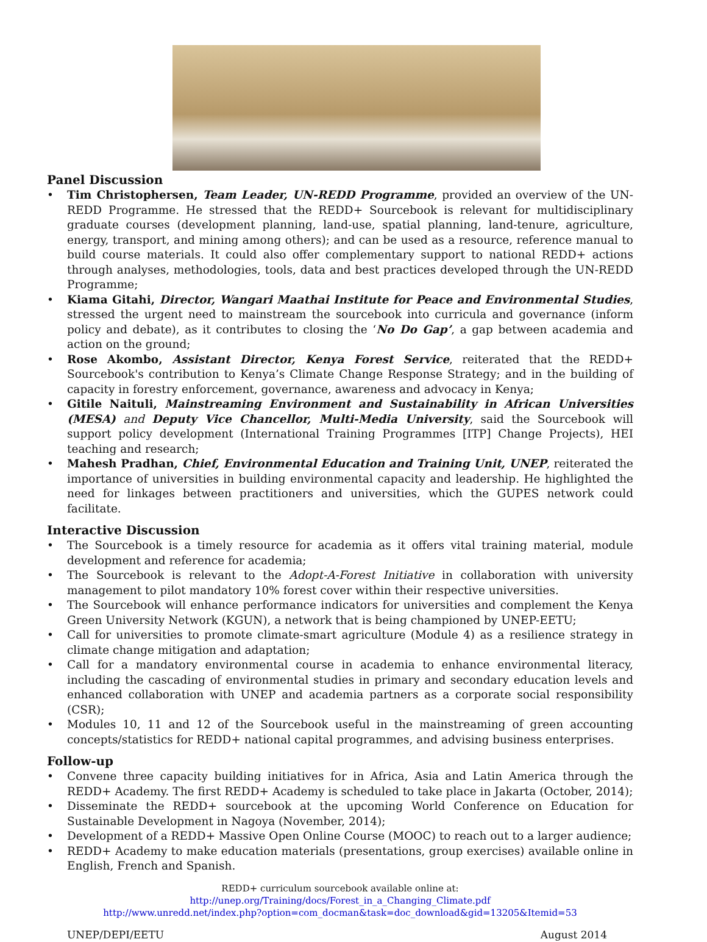Panel Discussion
• Tim Christophersen, Team Leader, UN-REDD Programme, provided an overview of the UN-REDD Programme. He stressed that the REDD+ Sourcebook is relevant for multidisciplinary graduate courses (development planning, land-use, spatial planning, land-tenure, agriculture, energy, transport, and mining among others); and can be used as a resource, reference manual to build course materials. It could also offer complementary support to national REDD+ actions through analyses, methodologies, tools, data and best practices developed through the UN-REDD Programme;
• Kiama Gitahi, Director, Wangari Maathai Institute for Peace and Environmental Studies, stressed the urgent need to mainstream the sourcebook into curricula and governance (inform policy and debate), as it contributes to closing the ‘No Do Gap’, a gap between academia and action on the ground;
• Rose Akombo, Assistant Director, Kenya Forest Service, reiterated that the REDD+ Sourcebook's contribution to Kenya’s Climate Change Response Strategy; and in the building of capacity in forestry enforcement, governance, awareness and advocacy in Kenya;
• Gitile Naituli, Mainstreaming Environment and Sustainability in African Universities (MESA) and Deputy Vice Chancellor, Multi-Media University, said the Sourcebook will support policy development (International Training Programmes [ITP] Change Projects), HEI teaching and research;
• Mahesh Pradhan, Chief, Environmental Education and Training Unit, UNEP, reiterated the importance of universities in building environmental capacity and leadership. He highlighted the need for linkages between practitioners and universities, which the GUPES network could facilitate.
Interactive Discussion
• The Sourcebook is a timely resource for academia as it offers vital training material, module development and reference for academia;
• The Sourcebook is relevant to the Adopt-A-Forest Initiative in collaboration with university management to pilot mandatory 10% forest cover within their respective universities.
• The Sourcebook will enhance performance indicators for universities and complement the Kenya Green University Network (KGUN), a network that is being championed by UNEP-EETU;
• Call for universities to promote climate-smart agriculture (Module 4) as a resilience strategy in climate change mitigation and adaptation;
• Call for a mandatory environmental course in academia to enhance environmental literacy, including the cascading of environmental studies in primary and secondary education levels and enhanced collaboration with UNEP and academia partners as a corporate social responsibility (CSR);
• Modules 10, 11 and 12 of the Sourcebook useful in the mainstreaming of green accounting concepts/statistics for REDD+ national capital programmes, and advising business enterprises.
Follow-up
• Convene three capacity building initiatives for in Africa, Asia and Latin America through the REDD+ Academy. The first REDD+ Academy is scheduled to take place in Jakarta (October, 2014);
• Disseminate the REDD+ sourcebook at the upcoming World Conference on Education for Sustainable Development in Nagoya (November, 2014);
• Development of a REDD+ Massive Open Online Course (MOOC) to reach out to a larger audience;
• REDD+ Academy to make education materials (presentations, group exercises) available online in English, French and Spanish.
REDD+ curriculum sourcebook available online at:
http://unep.org/Training/docs/Forest_in_a_Changing_Climate.pdf
http://www.unredd.net/index.php?option=com_docman&task=doc_download&gid=13205&Itemid=53
UNEP/DEPI/EETU August 2014